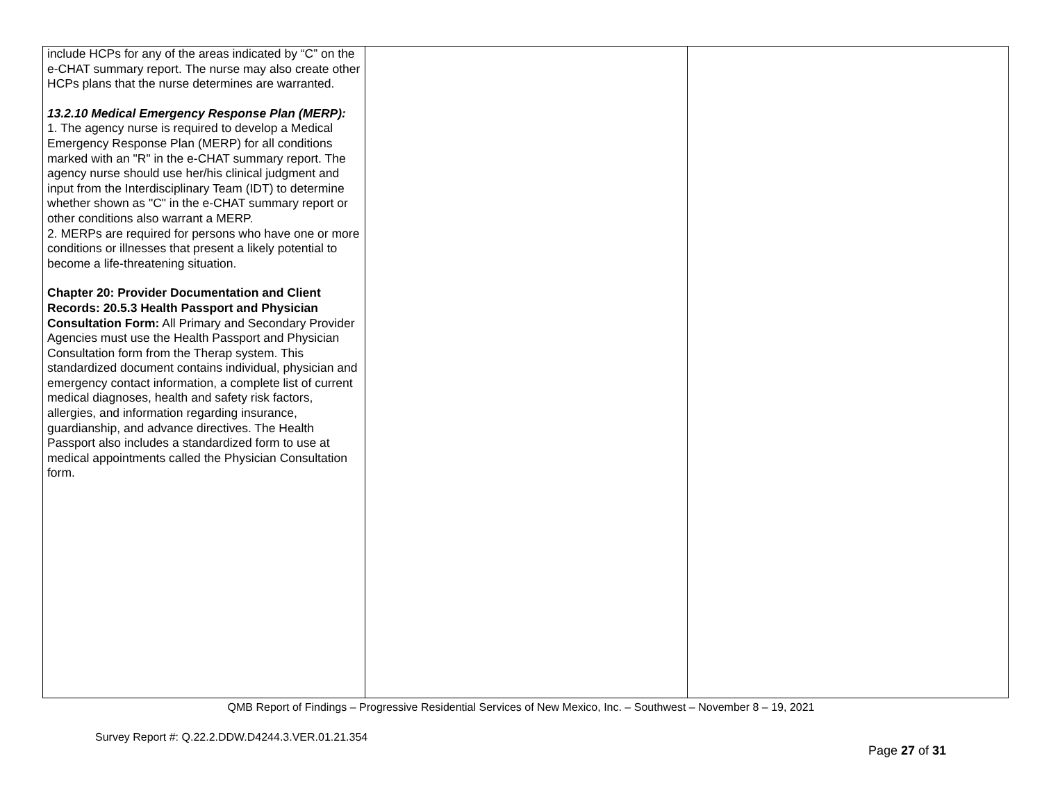| include HCPs for any of the areas indicated by “C” on the e-CHAT summary report. The nurse may also create other HCPs plans that the nurse determines are warranted. 13.2.10 Medical Emergency Response Plan (MERP): 1. The agency nurse is required to develop a Medical Emergency Response Plan (MERP) for all conditions marked with an "R" in the e-CHAT summary report. The agency nurse should use her/his clinical judgment and input from the Interdisciplinary Team (IDT) to determine whether shown as "C" in the e-CHAT summary report or other conditions also warrant a MERP. 2. MERPs are required for persons who have one or more conditions or illnesses that present a likely potential to become a life-threatening situation. Chapter 20: Provider Documentation and Client Records: 20.5.3 Health Passport and Physician Consultation Form: All Primary and Secondary Provider Agencies must use the Health Passport and Physician Consultation form from the Therap system. This standardized document contains individual, physician and emergency contact information, a complete list of current medical diagnoses, health and safety risk factors, allergies, and information regarding insurance, guardianship, and advance directives. The Health Passport also includes a standardized form to use at medical appointments called the Physician Consultation form. | | |
QMB Report of Findings – Progressive Residential Services of New Mexico, Inc. – Southwest – November 8 – 19, 2021
Survey Report #: Q.22.2.DDW.D4244.3.VER.01.21.354
Page 27 of 31